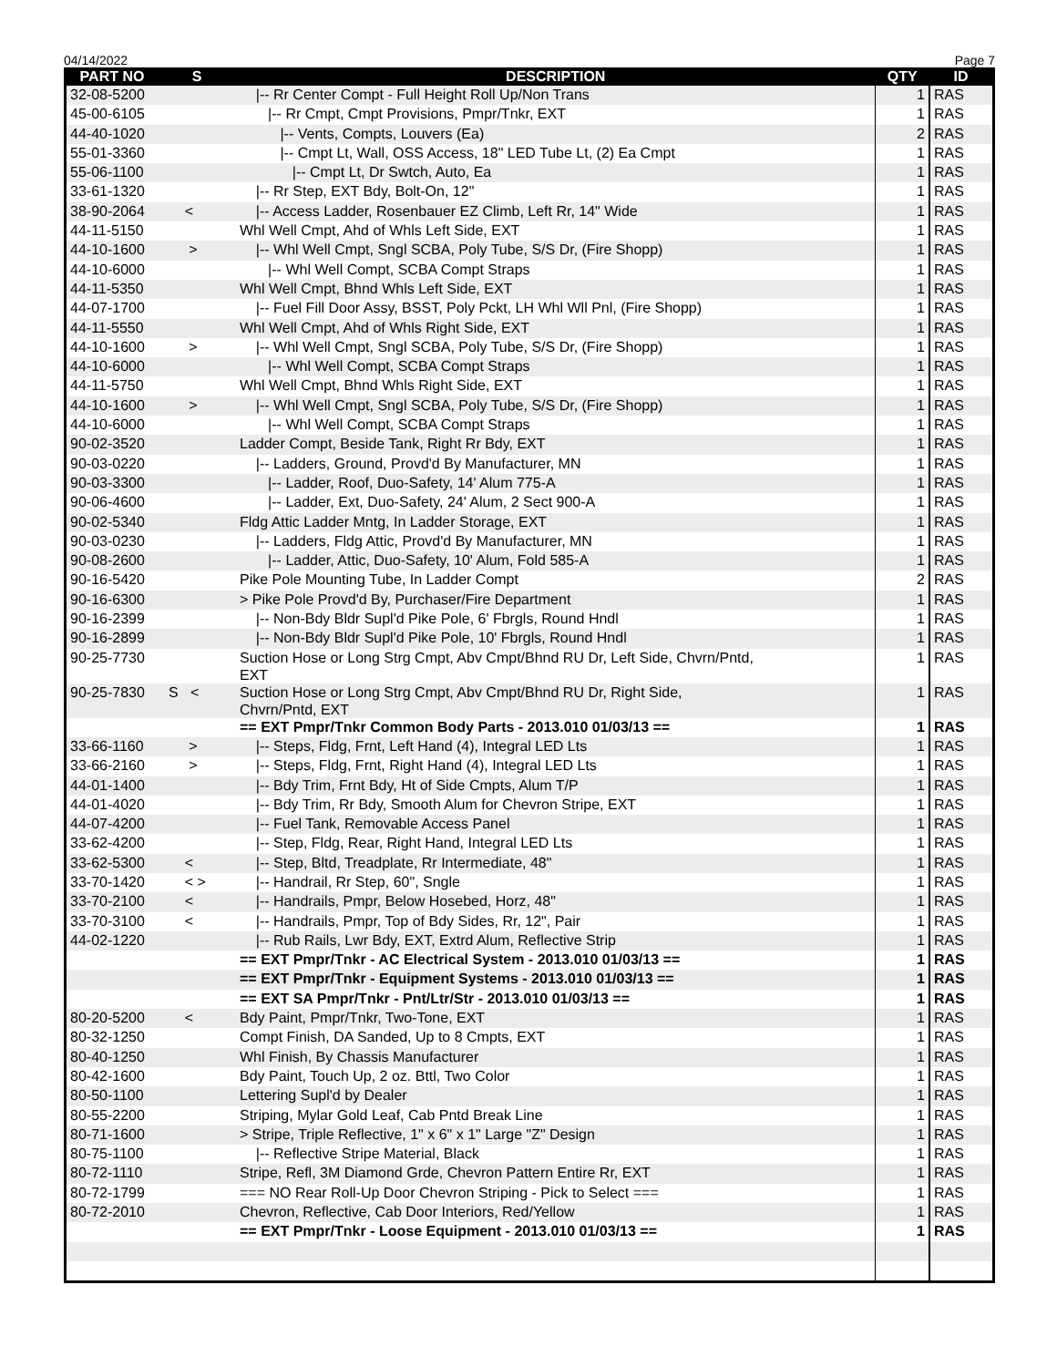04/14/2022 Page 7
| PART NO | S | DESCRIPTION | QTY | ID |
| --- | --- | --- | --- | --- |
| 32-08-5200 | | /-- Rr Center Compt - Full Height Roll Up/Non Trans | 1 | RAS |
| 45-00-6105 | | /-- Rr Cmpt, Cmpt Provisions, Pmpr/Tnkr, EXT | 1 | RAS |
| 44-40-1020 | | /-- Vents, Compts, Louvers (Ea) | 2 | RAS |
| 55-01-3360 | | /-- Cmpt Lt, Wall, OSS Access, 18" LED Tube Lt, (2) Ea Cmpt | 1 | RAS |
| 55-06-1100 | | /-- Cmpt Lt, Dr Swtch, Auto, Ea | 1 | RAS |
| 33-61-1320 | | /-- Rr Step, EXT Bdy, Bolt-On, 12" | 1 | RAS |
| 38-90-2064 | < | /-- Access Ladder, Rosenbauer EZ Climb, Left Rr, 14" Wide | 1 | RAS |
| 44-11-5150 | | Whl Well Cmpt, Ahd of Whls Left Side, EXT | 1 | RAS |
| 44-10-1600 | > | /-- Whl Well Cmpt, Sngl SCBA, Poly Tube, S/S Dr, (Fire Shopp) | 1 | RAS |
| 44-10-6000 | | /-- Whl Well Compt, SCBA Compt Straps | 1 | RAS |
| 44-11-5350 | | Whl Well Cmpt, Bhnd Whls Left Side, EXT | 1 | RAS |
| 44-07-1700 | | /-- Fuel Fill Door Assy, BSST, Poly Pckt, LH Whl Wll Pnl, (Fire Shopp) | 1 | RAS |
| 44-11-5550 | | Whl Well Cmpt, Ahd of Whls Right Side, EXT | 1 | RAS |
| 44-10-1600 | > | /-- Whl Well Cmpt, Sngl SCBA, Poly Tube, S/S Dr, (Fire Shopp) | 1 | RAS |
| 44-10-6000 | | /-- Whl Well Compt, SCBA Compt Straps | 1 | RAS |
| 44-11-5750 | | Whl Well Cmpt, Bhnd Whls Right Side, EXT | 1 | RAS |
| 44-10-1600 | > | /-- Whl Well Cmpt, Sngl SCBA, Poly Tube, S/S Dr, (Fire Shopp) | 1 | RAS |
| 44-10-6000 | | /-- Whl Well Compt, SCBA Compt Straps | 1 | RAS |
| 90-02-3520 | | Ladder Compt, Beside Tank, Right Rr Bdy, EXT | 1 | RAS |
| 90-03-0220 | | /-- Ladders, Ground, Provd'd By Manufacturer, MN | 1 | RAS |
| 90-03-3300 | | /-- Ladder, Roof, Duo-Safety, 14' Alum 775-A | 1 | RAS |
| 90-06-4600 | | /-- Ladder, Ext, Duo-Safety, 24' Alum, 2 Sect 900-A | 1 | RAS |
| 90-02-5340 | | Fldg Attic Ladder Mntg, In Ladder Storage, EXT | 1 | RAS |
| 90-03-0230 | | /-- Ladders, Fldg Attic, Provd'd By Manufacturer, MN | 1 | RAS |
| 90-08-2600 | | /-- Ladder, Attic, Duo-Safety, 10' Alum, Fold 585-A | 1 | RAS |
| 90-16-5420 | | Pike Pole Mounting Tube, In Ladder Compt | 2 | RAS |
| 90-16-6300 | | > Pike Pole Provd'd By, Purchaser/Fire Department | 1 | RAS |
| 90-16-2399 | | /-- Non-Bdy Bldr Supl'd Pike Pole, 6' Fbrgls, Round Hndl | 1 | RAS |
| 90-16-2899 | | /-- Non-Bdy Bldr Supl'd Pike Pole, 10' Fbrgls, Round Hndl | 1 | RAS |
| 90-25-7730 | | Suction Hose or Long Strg Cmpt, Abv Cmpt/Bhnd RU Dr, Left Side, Chvrn/Pntd, EXT | 1 | RAS |
| 90-25-7830 | S < | Suction Hose or Long Strg Cmpt, Abv Cmpt/Bhnd RU Dr, Right Side, Chvrn/Pntd, EXT | 1 | RAS |
| | | == EXT Pmpr/Tnkr Common Body Parts - 2013.010 01/03/13 == | 1 | RAS |
| 33-66-1160 | > | /-- Steps, Fldg, Frnt, Left Hand (4), Integral LED Lts | 1 | RAS |
| 33-66-2160 | > | /-- Steps, Fldg, Frnt, Right Hand (4), Integral LED Lts | 1 | RAS |
| 44-01-1400 | | /-- Bdy Trim, Frnt Bdy, Ht of Side Cmpts, Alum T/P | 1 | RAS |
| 44-01-4020 | | /-- Bdy Trim, Rr Bdy, Smooth Alum for Chevron Stripe, EXT | 1 | RAS |
| 44-07-4200 | | /-- Fuel Tank, Removable Access Panel | 1 | RAS |
| 33-62-4200 | | /-- Step, Fldg, Rear, Right Hand, Integral LED Lts | 1 | RAS |
| 33-62-5300 | < | /-- Step, Bltd, Treadplate, Rr Intermediate, 48" | 1 | RAS |
| 33-70-1420 | < > | /-- Handrail, Rr Step, 60", Sngle | 1 | RAS |
| 33-70-2100 | < | /-- Handrails, Pmpr, Below Hosebed, Horz, 48" | 1 | RAS |
| 33-70-3100 | < | /-- Handrails, Pmpr, Top of Bdy Sides, Rr, 12", Pair | 1 | RAS |
| 44-02-1220 | | /-- Rub Rails, Lwr Bdy, EXT, Extrd Alum, Reflective Strip | 1 | RAS |
| | | == EXT Pmpr/Tnkr - AC Electrical System - 2013.010 01/03/13 == | 1 | RAS |
| | | == EXT Pmpr/Tnkr - Equipment Systems - 2013.010 01/03/13 == | 1 | RAS |
| | | == EXT SA Pmpr/Tnkr - Pnt/Ltr/Str - 2013.010 01/03/13 == | 1 | RAS |
| 80-20-5200 | < | Bdy Paint, Pmpr/Tnkr, Two-Tone, EXT | 1 | RAS |
| 80-32-1250 | | Compt Finish, DA Sanded, Up to 8 Cmpts, EXT | 1 | RAS |
| 80-40-1250 | | Whl Finish, By Chassis Manufacturer | 1 | RAS |
| 80-42-1600 | | Bdy Paint, Touch Up, 2 oz. Bttl, Two Color | 1 | RAS |
| 80-50-1100 | | Lettering Supl'd by Dealer | 1 | RAS |
| 80-55-2200 | | Striping, Mylar Gold Leaf, Cab Pntd Break Line | 1 | RAS |
| 80-71-1600 | | > Stripe, Triple Reflective, 1" x 6" x 1" Large "Z" Design | 1 | RAS |
| 80-75-1100 | | /-- Reflective Stripe Material, Black | 1 | RAS |
| 80-72-1110 | | Stripe, Refl, 3M Diamond Grde, Chevron Pattern Entire Rr, EXT | 1 | RAS |
| 80-72-1799 | | === NO Rear Roll-Up Door Chevron Striping - Pick to Select === | 1 | RAS |
| 80-72-2010 | | Chevron, Reflective, Cab Door Interiors, Red/Yellow | 1 | RAS |
| | | == EXT Pmpr/Tnkr - Loose Equipment - 2013.010 01/03/13 == | 1 | RAS |